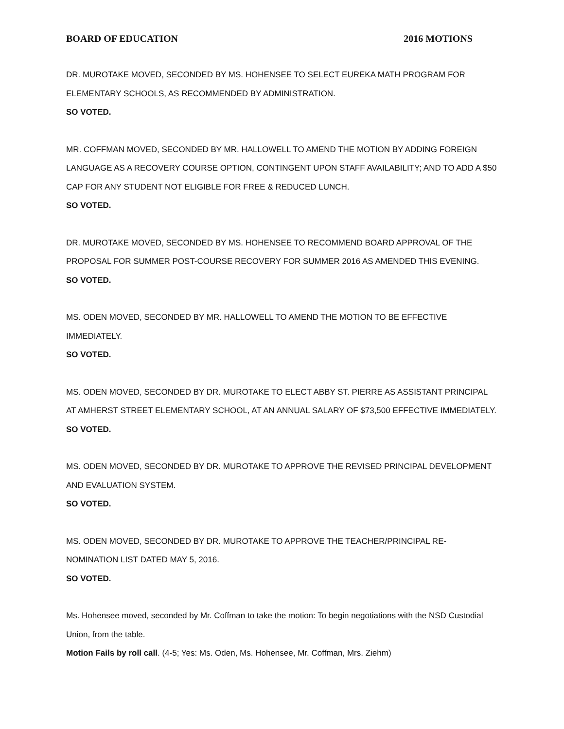BOARD OF EDUCATION 2016 MOTIONS
DR. MUROTAKE MOVED, SECONDED BY MS. HOHENSEE TO SELECT EUREKA MATH PROGRAM FOR ELEMENTARY SCHOOLS, AS RECOMMENDED BY ADMINISTRATION.
SO VOTED.
MR. COFFMAN MOVED, SECONDED BY MR. HALLOWELL TO AMEND THE MOTION BY ADDING FOREIGN LANGUAGE AS A RECOVERY COURSE OPTION, CONTINGENT UPON STAFF AVAILABILITY; AND TO ADD A $50 CAP FOR ANY STUDENT NOT ELIGIBLE FOR FREE & REDUCED LUNCH.
SO VOTED.
DR. MUROTAKE MOVED, SECONDED BY MS. HOHENSEE TO RECOMMEND BOARD APPROVAL OF THE PROPOSAL FOR SUMMER POST-COURSE RECOVERY FOR SUMMER 2016 AS AMENDED THIS EVENING.
SO VOTED.
MS. ODEN MOVED, SECONDED BY MR. HALLOWELL TO AMEND THE MOTION TO BE EFFECTIVE IMMEDIATELY.
SO VOTED.
MS. ODEN MOVED, SECONDED BY DR. MUROTAKE TO ELECT ABBY ST. PIERRE AS ASSISTANT PRINCIPAL AT AMHERST STREET ELEMENTARY SCHOOL, AT AN ANNUAL SALARY OF $73,500 EFFECTIVE IMMEDIATELY.
SO VOTED.
MS. ODEN MOVED, SECONDED BY DR. MUROTAKE TO APPROVE THE REVISED PRINCIPAL DEVELOPMENT AND EVALUATION SYSTEM.
SO VOTED.
MS. ODEN MOVED, SECONDED BY DR. MUROTAKE TO APPROVE THE TEACHER/PRINCIPAL RE-NOMINATION LIST DATED MAY 5, 2016.
SO VOTED.
Ms. Hohensee moved, seconded by Mr. Coffman to take the motion: To begin negotiations with the NSD Custodial Union, from the table.
Motion Fails by roll call. (4-5; Yes: Ms. Oden, Ms. Hohensee, Mr. Coffman, Mrs. Ziehm)